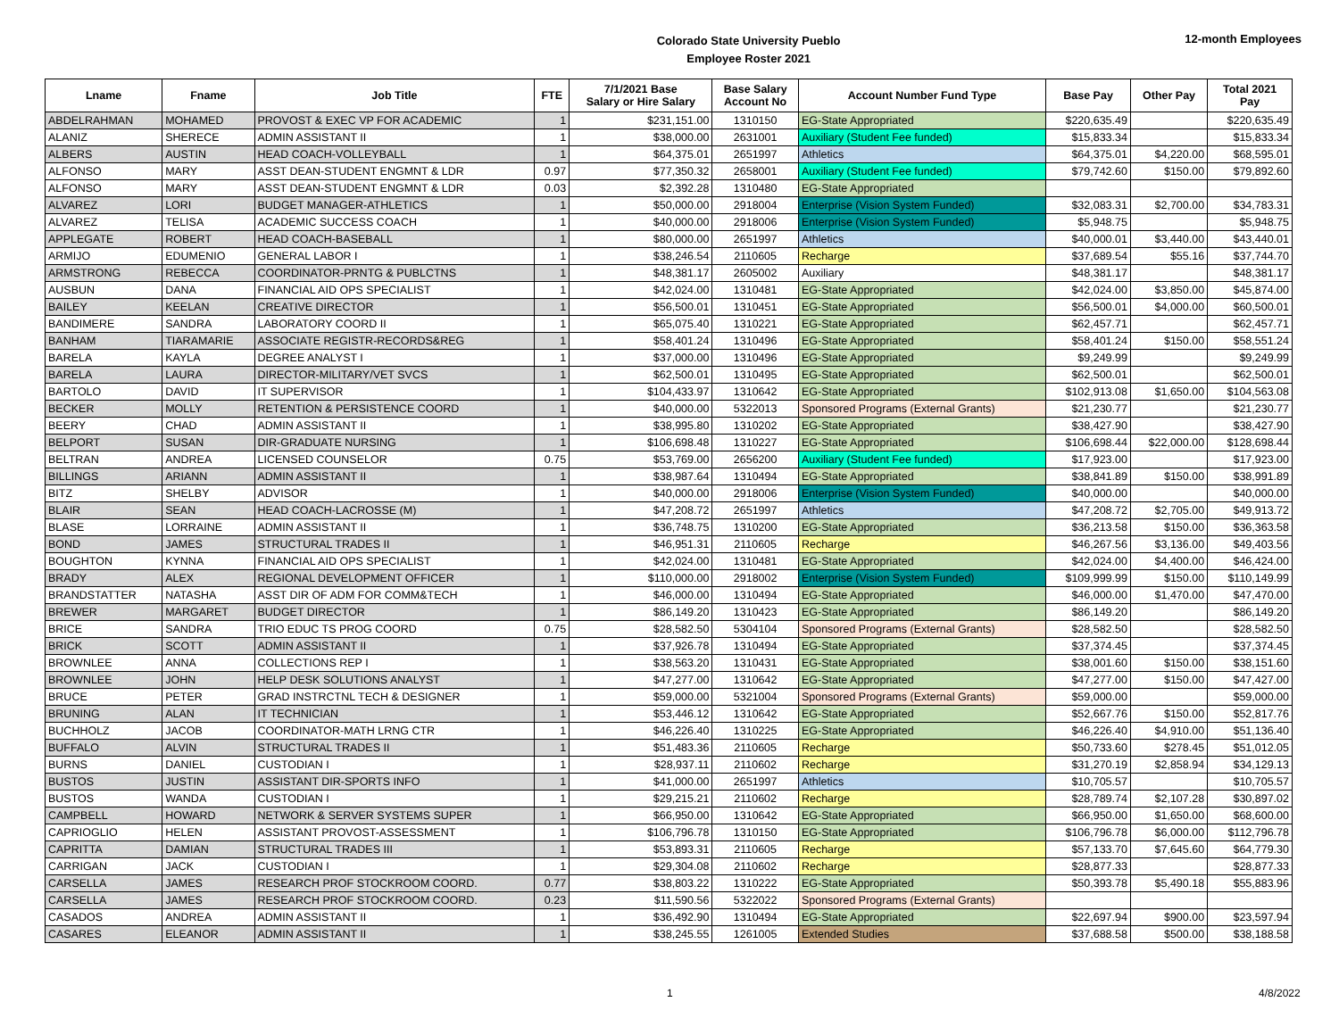Colorado State University Pueblo
Employee Roster 2021
12-month Employees
| Lname | Fname | Job Title | FTE | 7/1/2021 Base Salary or Hire Salary | Base Salary Account No | Account Number Fund Type | Base Pay | Other Pay | Total 2021 Pay |
| --- | --- | --- | --- | --- | --- | --- | --- | --- | --- |
| ABDELRAHMAN | MOHAMED | PROVOST & EXEC VP FOR ACADEMIC | 1 | $231,151.00 | 1310150 | EG-State Appropriated | $220,635.49 | | $220,635.49 |
| ALANIZ | SHERECE | ADMIN ASSISTANT II | 1 | $38,000.00 | 2631001 | Auxiliary (Student Fee funded) | $15,833.34 | | $15,833.34 |
| ALBERS | AUSTIN | HEAD COACH-VOLLEYBALL | 1 | $64,375.01 | 2651997 | Athletics | $64,375.01 | $4,220.00 | $68,595.01 |
| ALFONSO | MARY | ASST DEAN-STUDENT ENGMNT & LDR | 0.97 | $77,350.32 | 2658001 | Auxiliary (Student Fee funded) | $79,742.60 | $150.00 | $79,892.60 |
| ALFONSO | MARY | ASST DEAN-STUDENT ENGMNT & LDR | 0.03 | $2,392.28 | 1310480 | EG-State Appropriated | | | |
| ALVAREZ | LORI | BUDGET MANAGER-ATHLETICS | 1 | $50,000.00 | 2918004 | Enterprise (Vision System Funded) | $32,083.31 | $2,700.00 | $34,783.31 |
| ALVAREZ | TELISA | ACADEMIC SUCCESS COACH | 1 | $40,000.00 | 2918006 | Enterprise (Vision System Funded) | $5,948.75 | | $5,948.75 |
| APPLEGATE | ROBERT | HEAD COACH-BASEBALL | 1 | $80,000.00 | 2651997 | Athletics | $40,000.01 | $3,440.00 | $43,440.01 |
| ARMIJO | EDUMENIO | GENERAL LABOR I | 1 | $38,246.54 | 2110605 | Recharge | $37,689.54 | $55.16 | $37,744.70 |
| ARMSTRONG | REBECCA | COORDINATOR-PRNTG & PUBLCTNS | 1 | $48,381.17 | 2605002 | Auxiliary | $48,381.17 | | $48,381.17 |
| AUSBUN | DANA | FINANCIAL AID OPS SPECIALIST | 1 | $42,024.00 | 1310481 | EG-State Appropriated | $42,024.00 | $3,850.00 | $45,874.00 |
| BAILEY | KEELAN | CREATIVE DIRECTOR | 1 | $56,500.01 | 1310451 | EG-State Appropriated | $56,500.01 | $4,000.00 | $60,500.01 |
| BANDIMERE | SANDRA | LABORATORY COORD II | 1 | $65,075.40 | 1310221 | EG-State Appropriated | $62,457.71 | | $62,457.71 |
| BANHAM | TIARAMARIE | ASSOCIATE REGISTR-RECORDS&REG | 1 | $58,401.24 | 1310496 | EG-State Appropriated | $58,401.24 | $150.00 | $58,551.24 |
| BARELA | KAYLA | DEGREE ANALYST I | 1 | $37,000.00 | 1310496 | EG-State Appropriated | $9,249.99 | | $9,249.99 |
| BARELA | LAURA | DIRECTOR-MILITARY/VET SVCS | 1 | $62,500.01 | 1310495 | EG-State Appropriated | $62,500.01 | | $62,500.01 |
| BARTOLO | DAVID | IT SUPERVISOR | 1 | $104,433.97 | 1310642 | EG-State Appropriated | $102,913.08 | $1,650.00 | $104,563.08 |
| BECKER | MOLLY | RETENTION & PERSISTENCE COORD | 1 | $40,000.00 | 5322013 | Sponsored Programs (External Grants) | $21,230.77 | | $21,230.77 |
| BEERY | CHAD | ADMIN ASSISTANT II | 1 | $38,995.80 | 1310202 | EG-State Appropriated | $38,427.90 | | $38,427.90 |
| BELPORT | SUSAN | DIR-GRADUATE NURSING | 1 | $106,698.48 | 1310227 | EG-State Appropriated | $106,698.44 | $22,000.00 | $128,698.44 |
| BELTRAN | ANDREA | LICENSED COUNSELOR | 0.75 | $53,769.00 | 2656200 | Auxiliary (Student Fee funded) | $17,923.00 | | $17,923.00 |
| BILLINGS | ARIANN | ADMIN ASSISTANT II | 1 | $38,987.64 | 1310494 | EG-State Appropriated | $38,841.89 | $150.00 | $38,991.89 |
| BITZ | SHELBY | ADVISOR | 1 | $40,000.00 | 2918006 | Enterprise (Vision System Funded) | $40,000.00 | | $40,000.00 |
| BLAIR | SEAN | HEAD COACH-LACROSSE (M) | 1 | $47,208.72 | 2651997 | Athletics | $47,208.72 | $2,705.00 | $49,913.72 |
| BLASE | LORRAINE | ADMIN ASSISTANT II | 1 | $36,748.75 | 1310200 | EG-State Appropriated | $36,213.58 | $150.00 | $36,363.58 |
| BOND | JAMES | STRUCTURAL TRADES II | 1 | $46,951.31 | 2110605 | Recharge | $46,267.56 | $3,136.00 | $49,403.56 |
| BOUGHTON | KYNNA | FINANCIAL AID OPS SPECIALIST | 1 | $42,024.00 | 1310481 | EG-State Appropriated | $42,024.00 | $4,400.00 | $46,424.00 |
| BRADY | ALEX | REGIONAL DEVELOPMENT OFFICER | 1 | $110,000.00 | 2918002 | Enterprise (Vision System Funded) | $109,999.99 | $150.00 | $110,149.99 |
| BRANDSTATTER | NATASHA | ASST DIR OF ADM FOR COMM&TECH | 1 | $46,000.00 | 1310494 | EG-State Appropriated | $46,000.00 | $1,470.00 | $47,470.00 |
| BREWER | MARGARET | BUDGET DIRECTOR | 1 | $86,149.20 | 1310423 | EG-State Appropriated | $86,149.20 | | $86,149.20 |
| BRICE | SANDRA | TRIO EDUC TS PROG COORD | 0.75 | $28,582.50 | 5304104 | Sponsored Programs (External Grants) | $28,582.50 | | $28,582.50 |
| BRICK | SCOTT | ADMIN ASSISTANT II | 1 | $37,926.78 | 1310494 | EG-State Appropriated | $37,374.45 | | $37,374.45 |
| BROWNLEE | ANNA | COLLECTIONS REP I | 1 | $38,563.20 | 1310431 | EG-State Appropriated | $38,001.60 | $150.00 | $38,151.60 |
| BROWNLEE | JOHN | HELP DESK SOLUTIONS ANALYST | 1 | $47,277.00 | 1310642 | EG-State Appropriated | $47,277.00 | $150.00 | $47,427.00 |
| BRUCE | PETER | GRAD INSTRCTNL TECH & DESIGNER | 1 | $59,000.00 | 5321004 | Sponsored Programs (External Grants) | $59,000.00 | | $59,000.00 |
| BRUNING | ALAN | IT TECHNICIAN | 1 | $53,446.12 | 1310642 | EG-State Appropriated | $52,667.76 | $150.00 | $52,817.76 |
| BUCHHOLZ | JACOB | COORDINATOR-MATH LRNG CTR | 1 | $46,226.40 | 1310225 | EG-State Appropriated | $46,226.40 | $4,910.00 | $51,136.40 |
| BUFFALO | ALVIN | STRUCTURAL TRADES II | 1 | $51,483.36 | 2110605 | Recharge | $50,733.60 | $278.45 | $51,012.05 |
| BURNS | DANIEL | CUSTODIAN I | 1 | $28,937.11 | 2110602 | Recharge | $31,270.19 | $2,858.94 | $34,129.13 |
| BUSTOS | JUSTIN | ASSISTANT DIR-SPORTS INFO | 1 | $41,000.00 | 2651997 | Athletics | $10,705.57 | | $10,705.57 |
| BUSTOS | WANDA | CUSTODIAN I | 1 | $29,215.21 | 2110602 | Recharge | $28,789.74 | $2,107.28 | $30,897.02 |
| CAMPBELL | HOWARD | NETWORK & SERVER SYSTEMS SUPER | 1 | $66,950.00 | 1310642 | EG-State Appropriated | $66,950.00 | $1,650.00 | $68,600.00 |
| CAPRIOGLIO | HELEN | ASSISTANT PROVOST-ASSESSMENT | 1 | $106,796.78 | 1310150 | EG-State Appropriated | $106,796.78 | $6,000.00 | $112,796.78 |
| CAPRITTA | DAMIAN | STRUCTURAL TRADES III | 1 | $53,893.31 | 2110605 | Recharge | $57,133.70 | $7,645.60 | $64,779.30 |
| CARRIGAN | JACK | CUSTODIAN I | 1 | $29,304.08 | 2110602 | Recharge | $28,877.33 | | $28,877.33 |
| CARSELLA | JAMES | RESEARCH PROF STOCKROOM COORD. | 0.77 | $38,803.22 | 1310222 | EG-State Appropriated | $50,393.78 | $5,490.18 | $55,883.96 |
| CARSELLA | JAMES | RESEARCH PROF STOCKROOM COORD. | 0.23 | $11,590.56 | 5322022 | Sponsored Programs (External Grants) | | | |
| CASADOS | ANDREA | ADMIN ASSISTANT II | 1 | $36,492.90 | 1310494 | EG-State Appropriated | $22,697.94 | $900.00 | $23,597.94 |
| CASARES | ELEANOR | ADMIN ASSISTANT II | 1 | $38,245.55 | 1261005 | Extended Studies | $37,688.58 | $500.00 | $38,188.58 |
1 4/8/2022